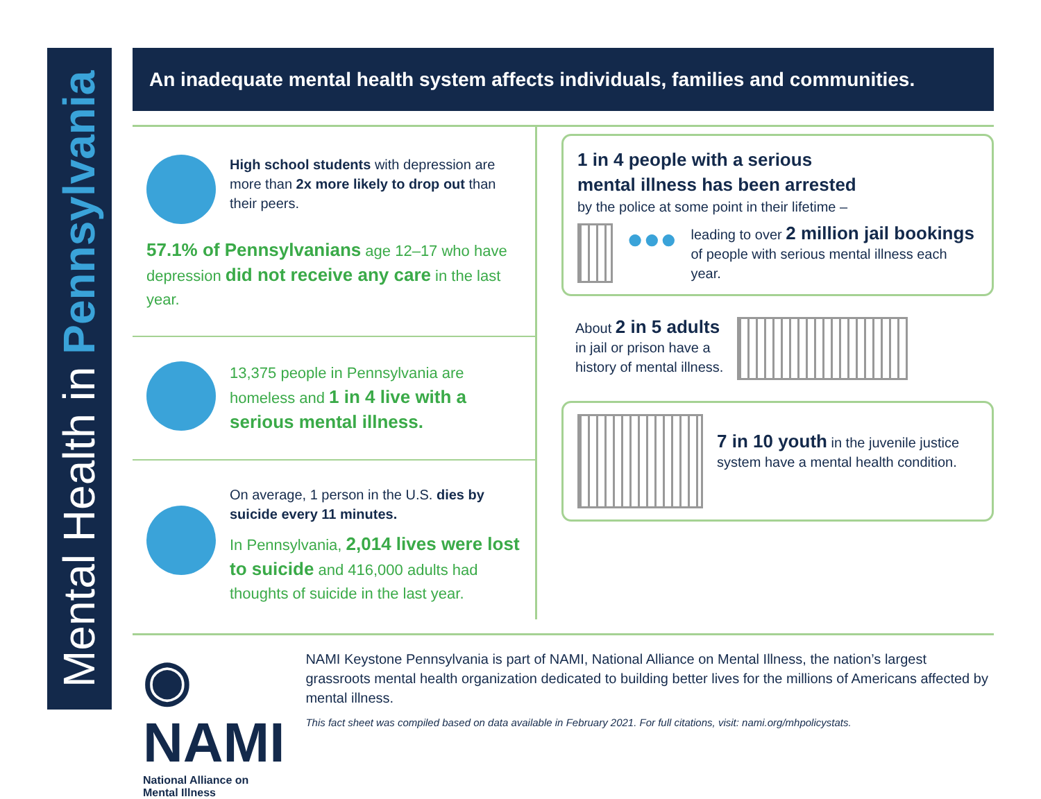Mental Health in Pennsylvania
An inadequate mental health system affects individuals, families and communities.
High school students with depression are more than 2x more likely to drop out than their peers.
57.1% of Pennsylvanians age 12–17 who have depression did not receive any care in the last year.
13,375 people in Pennsylvania are homeless and 1 in 4 live with a serious mental illness.
On average, 1 person in the U.S. dies by suicide every 11 minutes.
In Pennsylvania, 2,014 lives were lost to suicide and 416,000 adults had thoughts of suicide in the last year.
1 in 4 people with a serious
mental illness has been arrested
by the police at some point in their lifetime –
●●●
leading to over 2 million jail bookings of people with serious mental illness each year.
About 2 in 5 adults
in jail or prison have a
history of mental illness.
7 in 10 youth in the juvenile justice system have a mental health condition.
◉ NAMI
National Alliance on Mental Illness
NAMI Keystone Pennsylvania is part of NAMI, National Alliance on Mental Illness, the nation’s largest grassroots mental health organization dedicated to building better lives for the millions of Americans affected by mental illness.
This fact sheet was compiled based on data available in February 2021. For full citations, visit: nami.org/mhpolicystats.